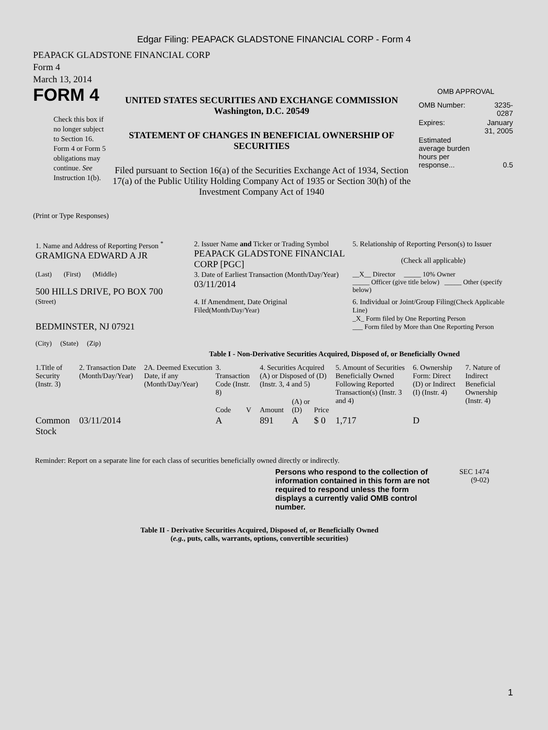Edgar Filing: PEAPACK GLADSTONE FINANCIAL CORP - Form 4
PEAPACK GLADSTONE FINANCIAL CORP
Form 4
March 13, 2014
FORM 4
Check this box if no longer subject to Section 16. Form 4 or Form 5 obligations may continue. See Instruction 1(b).
UNITED STATES SECURITIES AND EXCHANGE COMMISSION
Washington, D.C. 20549
STATEMENT OF CHANGES IN BENEFICIAL OWNERSHIP OF SECURITIES
Filed pursuant to Section 16(a) of the Securities Exchange Act of 1934, Section 17(a) of the Public Utility Holding Company Act of 1935 or Section 30(h) of the Investment Company Act of 1940
OMB APPROVAL
| OMB Number: | 3235-0287 |
| Expires: | January 31, 2005 |
| Estimated average burden hours per response... | 0.5 |
(Print or Type Responses)
| 1. Name and Address of Reporting Person <sup>*</sup> GRAMIGNA EDWARD A JR | 2. Issuer Name and Ticker or Trading Symbol PEAPACK GLADSTONE FINANCIAL CORP [PGC] | 5. Relationship of Reporting Person(s) to Issuer (Check all applicable) |
| (Last) (First) (Middle) 500 HILLS DRIVE, PO BOX 700 | 3. Date of Earliest Transaction (Month/Day/Year) 03/11/2014 | __X__ Director _____ 10% Owner _____ Officer (give title below) _____ Other (specify below) |
| (Street) BEDMINSTER, NJ 07921 (City) (State) (Zip) | 4. If Amendment, Date Original Filed (Month/Day/Year) | 6. Individual or Joint/Group Filing (Check Applicable Line) _X_ Form filed by One Reporting Person ___ Form filed by More than One Reporting Person |
Table I - Non-Derivative Securities Acquired, Disposed of, or Beneficially Owned
| 1.Title of Security (Instr. 3) | 2. Transaction Date (Month/Day/Year) | 2A. Deemed Execution Date, if any (Month/Day/Year) | 3. Transaction Code (Instr. 8) | | 4. Securities Acquired (A) or Disposed of (D) (Instr. 3, 4 and 5) | | | 5. Amount of Securities Beneficially Owned Following Reported Transaction(s) (Instr. 3 and 4) | 6. Ownership Form: Direct (D) or Indirect (I) (Instr. 4) | 7. Nature of Indirect Beneficial Ownership (Instr. 4) |
| --- | --- | --- | --- | --- | --- | --- | --- | --- | --- | --- |
| | | | Code | V | Amount | (A) or (D) | Price | | | |
| Common Stock | 03/11/2014 | | A | | 891 | A | $ 0 | 1,717 | D | |
Reminder: Report on a separate line for each class of securities beneficially owned directly or indirectly.
Persons who respond to the collection of information contained in this form are not required to respond unless the form displays a currently valid OMB control number.
SEC 1474
(9-02)
Table II - Derivative Securities Acquired, Disposed of, or Beneficially Owned
(e.g., puts, calls, warrants, options, convertible securities)
1